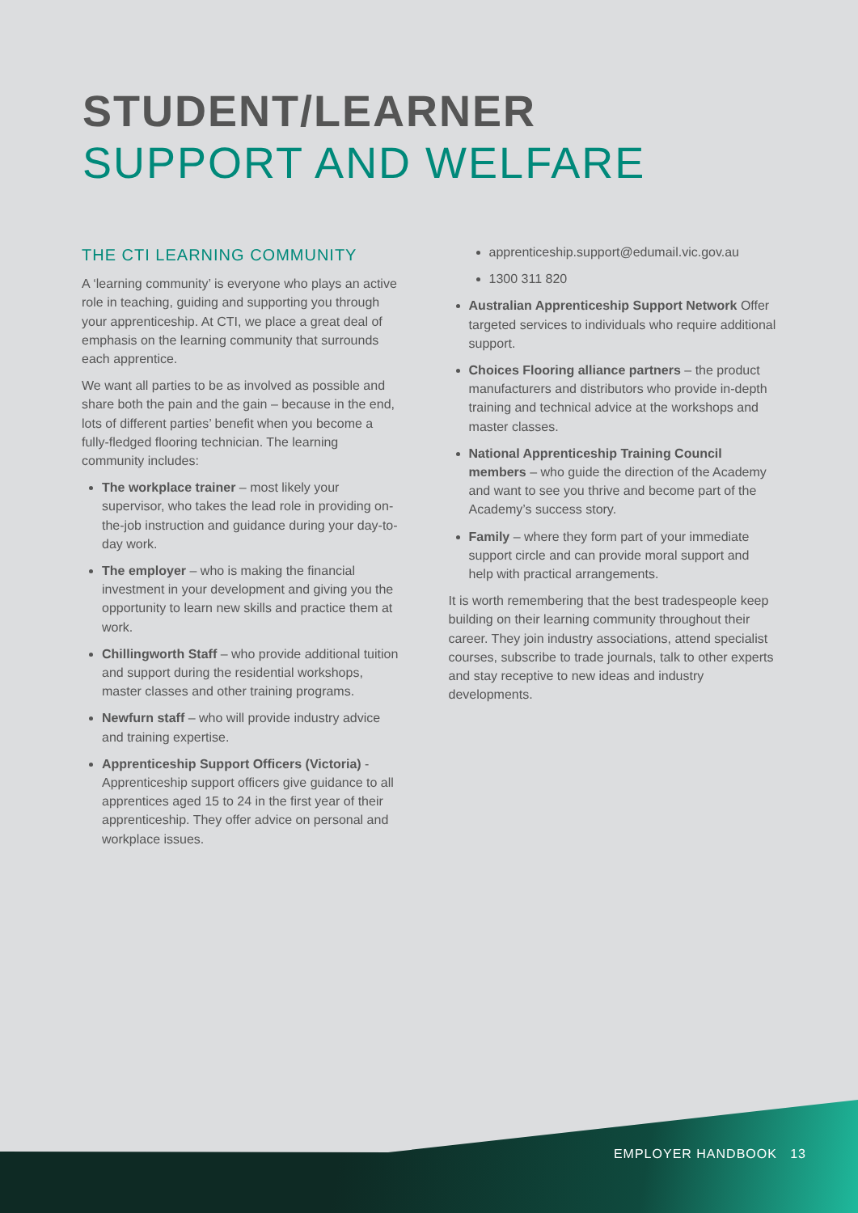STUDENT/LEARNER
SUPPORT AND WELFARE
THE CTI LEARNING COMMUNITY
A ‘learning community’ is everyone who plays an active role in teaching, guiding and supporting you through your apprenticeship. At CTI, we place a great deal of emphasis on the learning community that surrounds each apprentice.
We want all parties to be as involved as possible and share both the pain and the gain – because in the end, lots of different parties’ benefit when you become a fully-fledged flooring technician. The learning community includes:
The workplace trainer – most likely your supervisor, who takes the lead role in providing on-the-job instruction and guidance during your day-to-day work.
The employer – who is making the financial investment in your development and giving you the opportunity to learn new skills and practice them at work.
Chillingworth Staff – who provide additional tuition and support during the residential workshops, master classes and other training programs.
Newfurn staff – who will provide industry advice and training expertise.
Apprenticeship Support Officers (Victoria) - Apprenticeship support officers give guidance to all apprentices aged 15 to 24 in the first year of their apprenticeship. They offer advice on personal and workplace issues.
apprenticeship.support@edumail.vic.gov.au
1300 311 820
Australian Apprenticeship Support Network Offer targeted services to individuals who require additional support.
Choices Flooring alliance partners – the product manufacturers and distributors who provide in-depth training and technical advice at the workshops and master classes.
National Apprenticeship Training Council members – who guide the direction of the Academy and want to see you thrive and become part of the Academy’s success story.
Family – where they form part of your immediate support circle and can provide moral support and help with practical arrangements.
It is worth remembering that the best tradespeople keep building on their learning community throughout their career. They join industry associations, attend specialist courses, subscribe to trade journals, talk to other experts and stay receptive to new ideas and industry developments.
EMPLOYER HANDBOOK 13